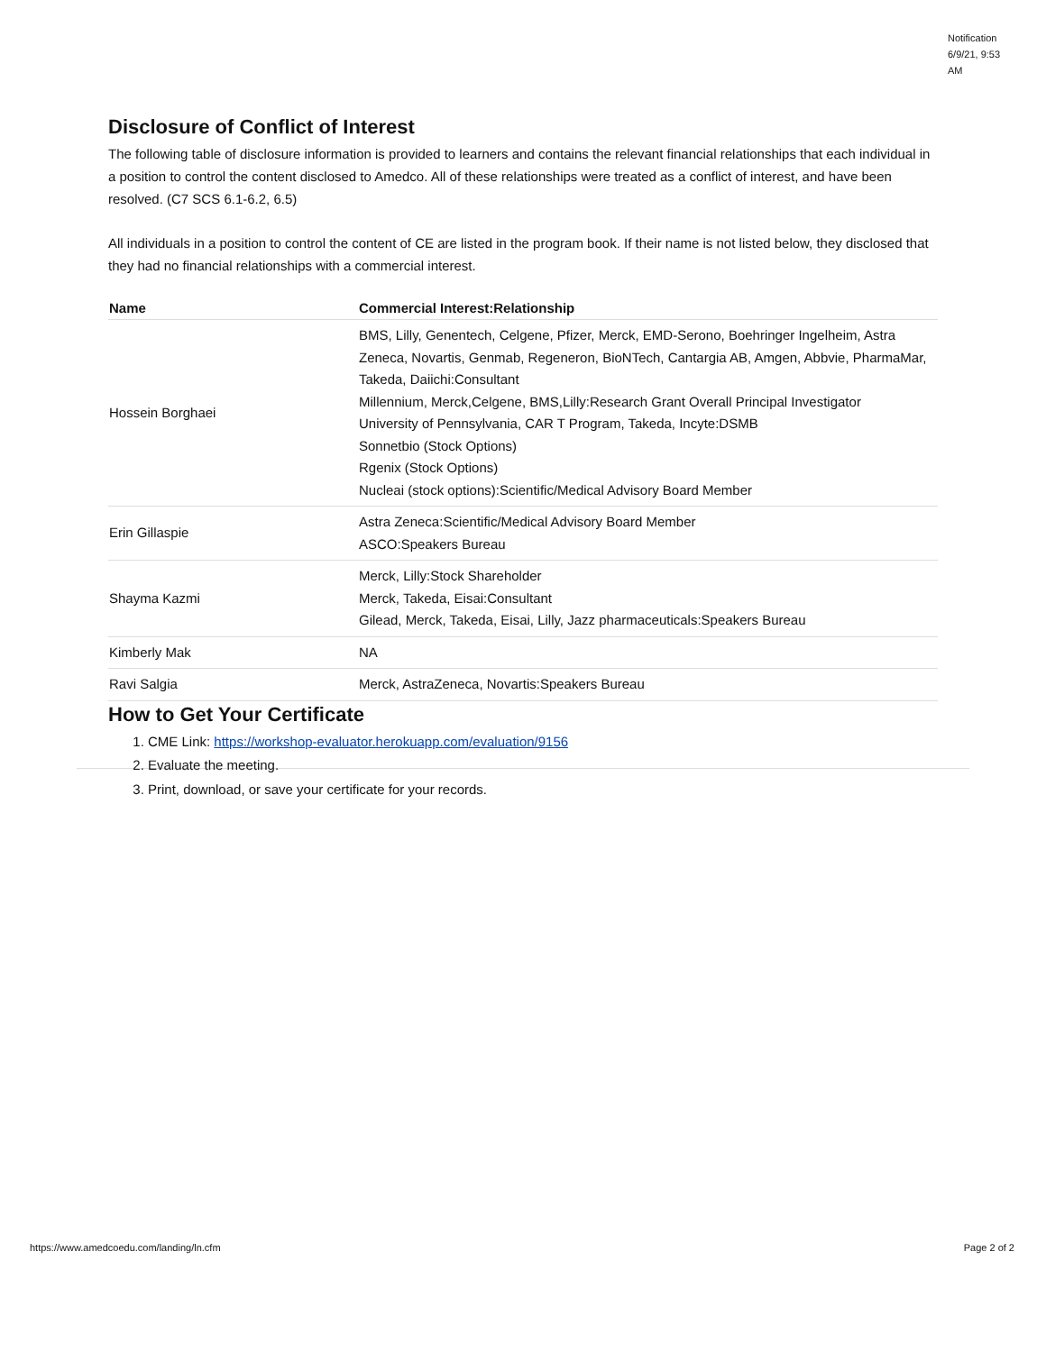Notification 6/9/21, 9:53 AM
Disclosure of Conflict of Interest
The following table of disclosure information is provided to learners and contains the relevant financial relationships that each individual in a position to control the content disclosed to Amedco. All of these relationships were treated as a conflict of interest, and have been resolved. (C7 SCS 6.1-6.2, 6.5)
All individuals in a position to control the content of CE are listed in the program book. If their name is not listed below, they disclosed that they had no financial relationships with a commercial interest.
| Name | Commercial Interest:Relationship |
| --- | --- |
| Hossein Borghaei | BMS, Lilly, Genentech, Celgene, Pfizer, Merck, EMD-Serono, Boehringer Ingelheim, Astra Zeneca, Novartis, Genmab, Regeneron, BioNTech, Cantargia AB, Amgen, Abbvie, PharmaMar, Takeda, Daiichi:Consultant Millennium, Merck,Celgene, BMS,Lilly:Research Grant Overall Principal Investigator University of Pennsylvania, CAR T Program, Takeda, Incyte:DSMB Sonnetbio (Stock Options) Rgenix (Stock Options) Nucleai (stock options):Scientific/Medical Advisory Board Member |
| Erin Gillaspie | Astra Zeneca:Scientific/Medical Advisory Board Member ASCO:Speakers Bureau |
| Shayma Kazmi | Merck, Lilly:Stock Shareholder Merck, Takeda, Eisai:Consultant Gilead, Merck, Takeda, Eisai, Lilly, Jazz pharmaceuticals:Speakers Bureau |
| Kimberly Mak | NA |
| Ravi Salgia | Merck, AstraZeneca, Novartis:Speakers Bureau |
How to Get Your Certificate
1. CME Link: https://workshop-evaluator.herokuapp.com/evaluation/9156
2. Evaluate the meeting.
3. Print, download, or save your certificate for your records.
https://www.amedcoedu.com/landing/ln.cfm
Page 2 of 2